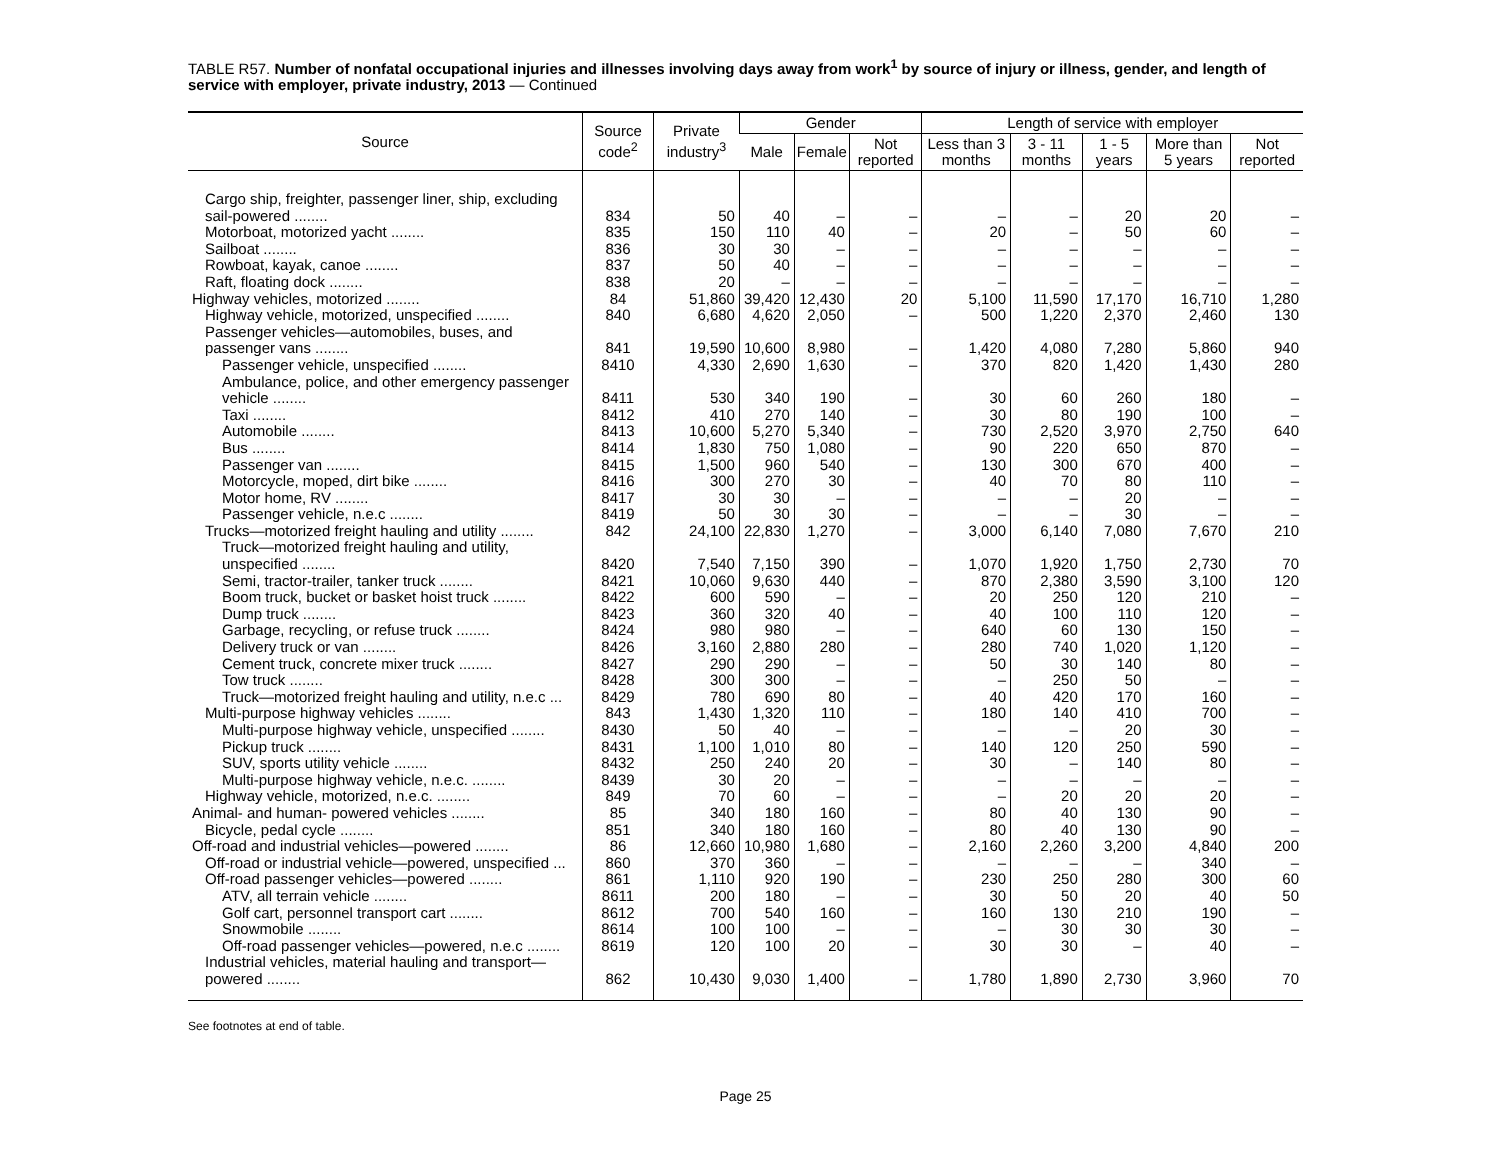TABLE R57. Number of nonfatal occupational injuries and illnesses involving days away from work<sup>1</sup> by source of injury or illness, gender, and length of service with employer, private industry, 2013 — Continued
| Source | Source code<sup>2</sup> | Private industry<sup>3</sup> | Gender | | | Length of service with employer | | | | |
| --- | --- | --- | --- | --- | --- | --- | --- | --- | --- | --- |
| | | | Male | Female | Not reported | Less than 3 months | 3 - 11 months | 1 - 5 years | More than 5 years | Not reported |
| Cargo ship, freighter, passenger liner, ship, excluding sail-powered ........ | 834 | 50 | 40 | – | – | – | – | 20 | 20 | – |
| Motorboat, motorized yacht ........ | 835 | 150 | 110 | 40 | – | 20 | – | 50 | 60 | – |
| Sailboat ........ | 836 | 30 | 30 | – | – | – | – | – | – | – |
| Rowboat, kayak, canoe ........ | 837 | 50 | 40 | – | – | – | – | – | – | – |
| Raft, floating dock ........ | 838 | 20 | – | – | – | – | – | – | – | – |
| Highway vehicles, motorized ........ | 84 | 51,860 | 39,420 | 12,430 | 20 | 5,100 | 11,590 | 17,170 | 16,710 | 1,280 |
| Highway vehicle, motorized, unspecified ........ | 840 | 6,680 | 4,620 | 2,050 | – | 500 | 1,220 | 2,370 | 2,460 | 130 |
| Passenger vehicles—automobiles, buses, and passenger vans ........ | 841 | 19,590 | 10,600 | 8,980 | – | 1,420 | 4,080 | 7,280 | 5,860 | 940 |
| Passenger vehicle, unspecified ........ | 8410 | 4,330 | 2,690 | 1,630 | – | 370 | 820 | 1,420 | 1,430 | 280 |
| Ambulance, police, and other emergency passenger vehicle ........ | 8411 | 530 | 340 | 190 | – | 30 | 60 | 260 | 180 | – |
| Taxi ........ | 8412 | 410 | 270 | 140 | – | 30 | 80 | 190 | 100 | – |
| Automobile ........ | 8413 | 10,600 | 5,270 | 5,340 | – | 730 | 2,520 | 3,970 | 2,750 | 640 |
| Bus ........ | 8414 | 1,830 | 750 | 1,080 | – | 90 | 220 | 650 | 870 | – |
| Passenger van ........ | 8415 | 1,500 | 960 | 540 | – | 130 | 300 | 670 | 400 | – |
| Motorcycle, moped, dirt bike ........ | 8416 | 300 | 270 | 30 | – | 40 | 70 | 80 | 110 | – |
| Motor home, RV ........ | 8417 | 30 | 30 | – | – | – | – | 20 | – | – |
| Passenger vehicle, n.e.c ........ | 8419 | 50 | 30 | 30 | – | – | – | 30 | – | – |
| Trucks—motorized freight hauling and utility ........ | 842 | 24,100 | 22,830 | 1,270 | – | 3,000 | 6,140 | 7,080 | 7,670 | 210 |
| Truck—motorized freight hauling and utility, unspecified ........ | 8420 | 7,540 | 7,150 | 390 | – | 1,070 | 1,920 | 1,750 | 2,730 | 70 |
| Semi, tractor-trailer, tanker truck ........ | 8421 | 10,060 | 9,630 | 440 | – | 870 | 2,380 | 3,590 | 3,100 | 120 |
| Boom truck, bucket or basket hoist truck ........ | 8422 | 600 | 590 | – | – | 20 | 250 | 120 | 210 | – |
| Dump truck ........ | 8423 | 360 | 320 | 40 | – | 40 | 100 | 110 | 120 | – |
| Garbage, recycling, or refuse truck ........ | 8424 | 980 | 980 | – | – | 640 | 60 | 130 | 150 | – |
| Delivery truck or van ........ | 8426 | 3,160 | 2,880 | 280 | – | 280 | 740 | 1,020 | 1,120 | – |
| Cement truck, concrete mixer truck ........ | 8427 | 290 | 290 | – | – | 50 | 30 | 140 | 80 | – |
| Tow truck ........ | 8428 | 300 | 300 | – | – | – | 250 | 50 | – | – |
| Truck—motorized freight hauling and utility, n.e.c ... | 8429 | 780 | 690 | 80 | – | 40 | 420 | 170 | 160 | – |
| Multi-purpose highway vehicles ........ | 843 | 1,430 | 1,320 | 110 | – | 180 | 140 | 410 | 700 | – |
| Multi-purpose highway vehicle, unspecified ........ | 8430 | 50 | 40 | – | – | – | – | 20 | 30 | – |
| Pickup truck ........ | 8431 | 1,100 | 1,010 | 80 | – | 140 | 120 | 250 | 590 | – |
| SUV, sports utility vehicle ........ | 8432 | 250 | 240 | 20 | – | 30 | – | 140 | 80 | – |
| Multi-purpose highway vehicle, n.e.c. ........ | 8439 | 30 | 20 | – | – | – | – | – | – | – |
| Highway vehicle, motorized, n.e.c. ........ | 849 | 70 | 60 | – | – | – | 20 | 20 | 20 | – |
| Animal- and human- powered vehicles ........ | 85 | 340 | 180 | 160 | – | 80 | 40 | 130 | 90 | – |
| Bicycle, pedal cycle ........ | 851 | 340 | 180 | 160 | – | 80 | 40 | 130 | 90 | – |
| Off-road and industrial vehicles—powered ........ | 86 | 12,660 | 10,980 | 1,680 | – | 2,160 | 2,260 | 3,200 | 4,840 | 200 |
| Off-road or industrial vehicle—powered, unspecified ... | 860 | 370 | 360 | – | – | – | – | – | 340 | – |
| Off-road passenger vehicles—powered ........ | 861 | 1,110 | 920 | 190 | – | 230 | 250 | 280 | 300 | 60 |
| ATV, all terrain vehicle ........ | 8611 | 200 | 180 | – | – | 30 | 50 | 20 | 40 | 50 |
| Golf cart, personnel transport cart ........ | 8612 | 700 | 540 | 160 | – | 160 | 130 | 210 | 190 | – |
| Snowmobile ........ | 8614 | 100 | 100 | – | – | – | 30 | 30 | 30 | – |
| Off-road passenger vehicles—powered, n.e.c ........ | 8619 | 120 | 100 | 20 | – | 30 | 30 | – | 40 | – |
| Industrial vehicles, material hauling and transport—powered ........ | 862 | 10,430 | 9,030 | 1,400 | – | 1,780 | 1,890 | 2,730 | 3,960 | 70 |
See footnotes at end of table.
Page 25